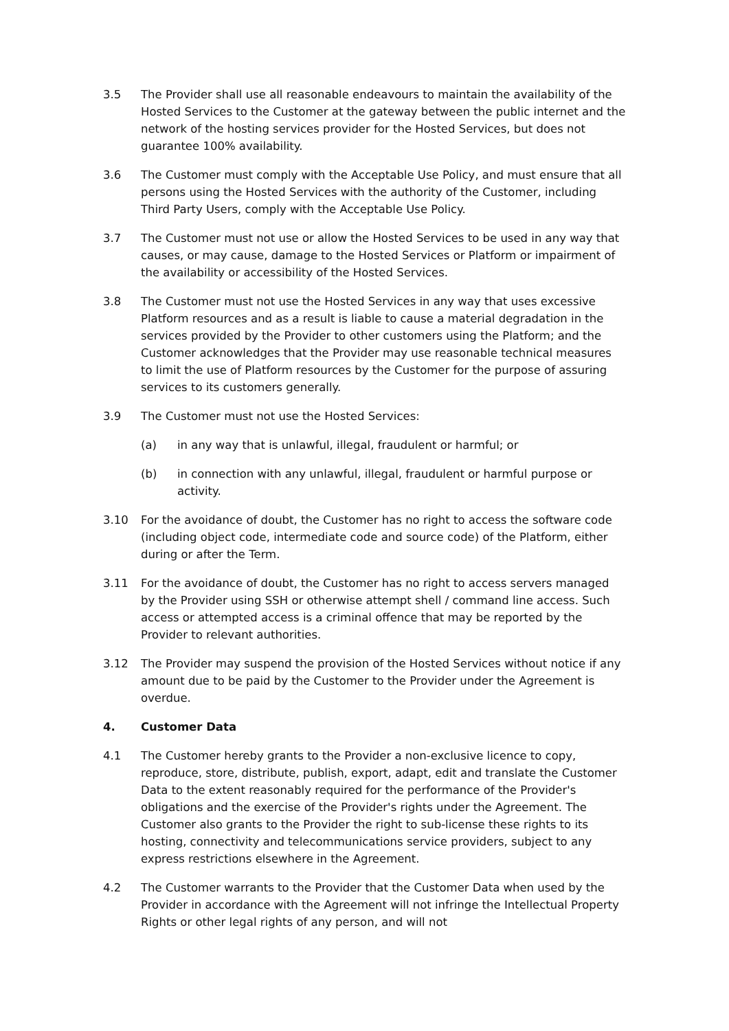3.5 The Provider shall use all reasonable endeavours to maintain the availability of the Hosted Services to the Customer at the gateway between the public internet and the network of the hosting services provider for the Hosted Services, but does not guarantee 100% availability.
3.6 The Customer must comply with the Acceptable Use Policy, and must ensure that all persons using the Hosted Services with the authority of the Customer, including Third Party Users, comply with the Acceptable Use Policy.
3.7 The Customer must not use or allow the Hosted Services to be used in any way that causes, or may cause, damage to the Hosted Services or Platform or impairment of the availability or accessibility of the Hosted Services.
3.8 The Customer must not use the Hosted Services in any way that uses excessive Platform resources and as a result is liable to cause a material degradation in the services provided by the Provider to other customers using the Platform; and the Customer acknowledges that the Provider may use reasonable technical measures to limit the use of Platform resources by the Customer for the purpose of assuring services to its customers generally.
3.9 The Customer must not use the Hosted Services:
(a) in any way that is unlawful, illegal, fraudulent or harmful; or
(b) in connection with any unlawful, illegal, fraudulent or harmful purpose or activity.
3.10 For the avoidance of doubt, the Customer has no right to access the software code (including object code, intermediate code and source code) of the Platform, either during or after the Term.
3.11 For the avoidance of doubt, the Customer has no right to access servers managed by the Provider using SSH or otherwise attempt shell / command line access. Such access or attempted access is a criminal offence that may be reported by the Provider to relevant authorities.
3.12 The Provider may suspend the provision of the Hosted Services without notice if any amount due to be paid by the Customer to the Provider under the Agreement is overdue.
4. Customer Data
4.1 The Customer hereby grants to the Provider a non-exclusive licence to copy, reproduce, store, distribute, publish, export, adapt, edit and translate the Customer Data to the extent reasonably required for the performance of the Provider's obligations and the exercise of the Provider's rights under the Agreement. The Customer also grants to the Provider the right to sub-license these rights to its hosting, connectivity and telecommunications service providers, subject to any express restrictions elsewhere in the Agreement.
4.2 The Customer warrants to the Provider that the Customer Data when used by the Provider in accordance with the Agreement will not infringe the Intellectual Property Rights or other legal rights of any person, and will not